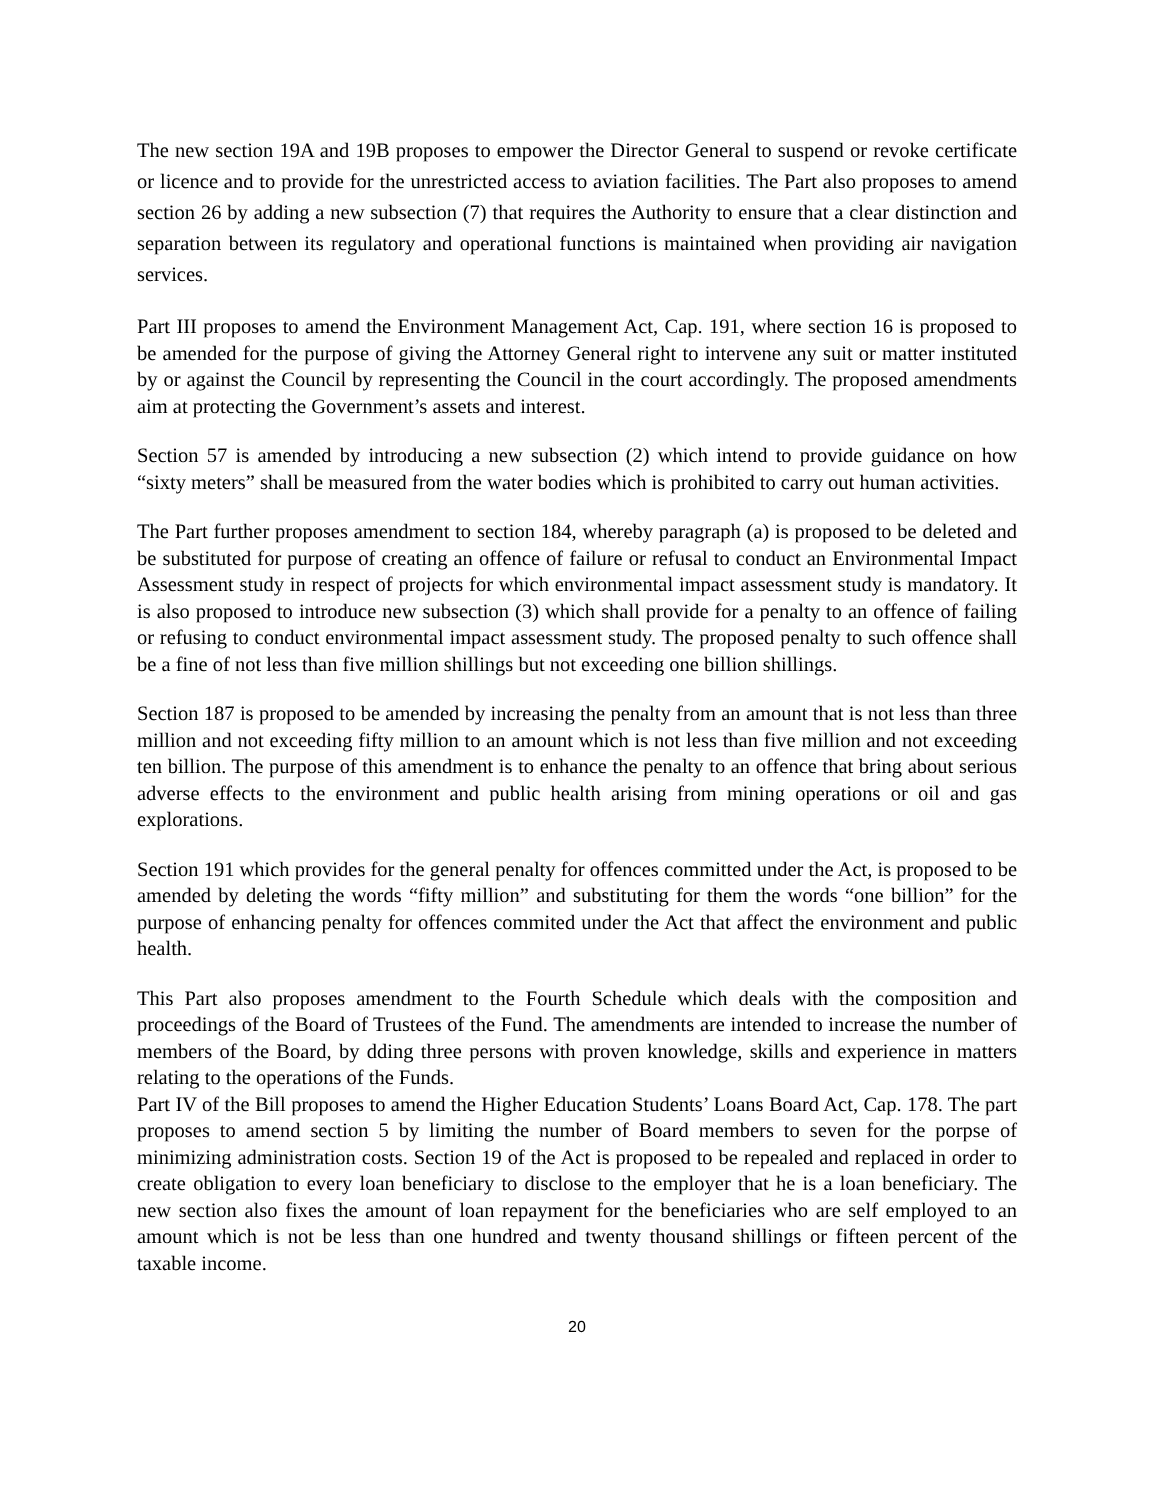The new section 19A and 19B proposes to empower the Director General to suspend or revoke certificate or licence and to provide for the unrestricted access to aviation facilities. The Part also proposes to amend section 26 by adding a new subsection (7) that requires the Authority to ensure that a clear distinction and separation between its regulatory and operational functions is maintained when providing air navigation services.
Part III proposes to amend the Environment Management Act, Cap. 191, where section 16 is proposed to be amended for the purpose of giving the Attorney General right to intervene any suit or matter instituted by or against the Council by representing the Council in the court accordingly. The proposed amendments aim at protecting the Government’s assets and interest.
Section 57 is amended by introducing a new subsection (2) which intend to provide guidance on how “sixty meters” shall be measured from the water bodies which is prohibited to carry out human activities.
The Part further proposes amendment to section 184, whereby paragraph (a) is proposed to be deleted and be substituted for purpose of creating an offence of failure or refusal to conduct an Environmental Impact Assessment study in respect of projects for which environmental impact assessment study is mandatory. It is also proposed to introduce new subsection (3) which shall provide for a penalty to an offence of failing or refusing to conduct environmental impact assessment study. The proposed penalty to such offence shall be a fine of not less than five million shillings but not exceeding one billion shillings.
Section 187 is proposed to be amended by increasing the penalty from an amount that is not less than three million and not exceeding fifty million to an amount which is not less than five million and not exceeding ten billion. The purpose of this amendment is to enhance the penalty to an offence that bring about serious adverse effects to the environment and public health arising from mining operations or oil and gas explorations.
Section 191 which provides for the general penalty for offences committed under the Act, is proposed to be amended by deleting the words “fifty million” and substituting for them the words “one billion” for the purpose of enhancing penalty for offences commited under the Act that affect the environment and public health.
This Part also proposes amendment to the Fourth Schedule which deals with the composition and proceedings of the Board of Trustees of the Fund. The amendments are intended to increase the number of members of the Board, by dding three persons with proven knowledge, skills and experience in matters relating to the operations of the Funds.
Part IV of the Bill proposes to amend the Higher Education Students’ Loans Board Act, Cap. 178. The part proposes to amend section 5 by limiting the number of Board members to seven for the porpse of minimizing administration costs. Section 19 of the Act is proposed to be repealed and replaced in order to create obligation to every loan beneficiary to disclose to the employer that he is a loan beneficiary. The new section also fixes the amount of loan repayment for the beneficiaries who are self employed to an amount which is not be less than one hundred and twenty thousand shillings or fifteen percent of the taxable income.
20